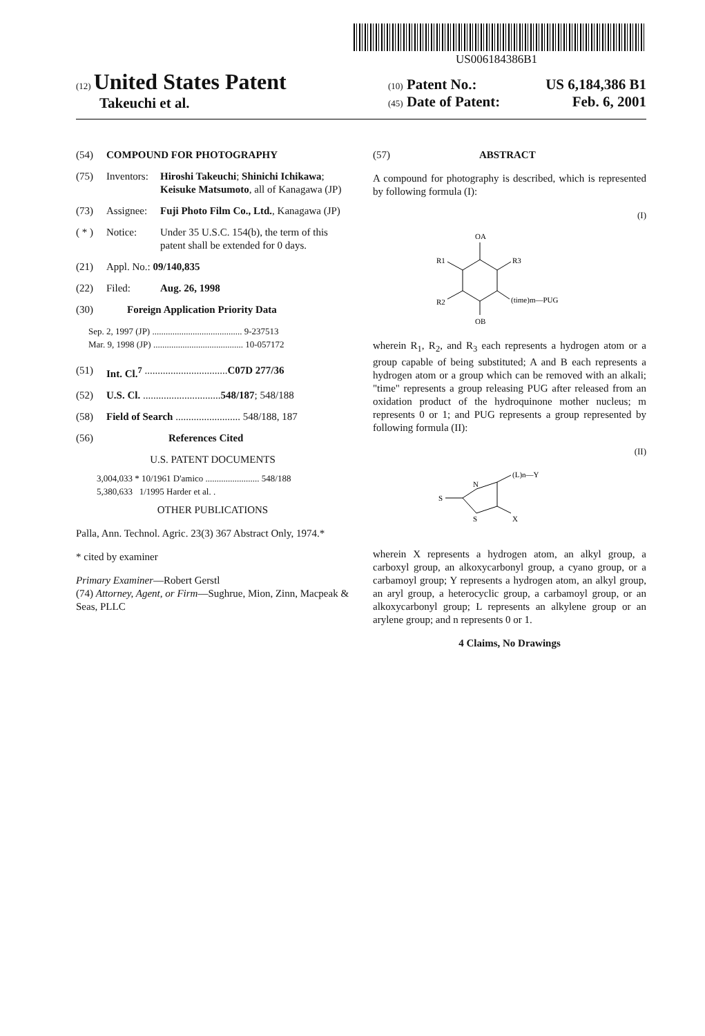US006184386B1
(12) United States Patent
Takeuchi et al.
(10) Patent No.: US 6,184,386 B1
(45) Date of Patent: Feb. 6, 2001
(54) COMPOUND FOR PHOTOGRAPHY
(75) Inventors: Hiroshi Takeuchi; Shinichi Ichikawa; Keisuke Matsumoto, all of Kanagawa (JP)
(73) Assignee: Fuji Photo Film Co., Ltd., Kanagawa (JP)
( * ) Notice: Under 35 U.S.C. 154(b), the term of this patent shall be extended for 0 days.
(21) Appl. No.: 09/140,835
(22) Filed: Aug. 26, 1998
(30) Foreign Application Priority Data
Sep. 2, 1997 (JP) ........................................ 9-237513
Mar. 9, 1998 (JP) ........................................ 10-057172
(51) Int. Cl.<sup>7</sup> ................................ C07D 277/36
(52) U.S. Cl. .............................. 548/187; 548/188
(58) Field of Search ......................... 548/188, 187
(56) References Cited
U.S. PATENT DOCUMENTS
3,004,033 * 10/1961 D'amico ........................ 548/188
5,380,633 1/1995 Harder et al. .
OTHER PUBLICATIONS
Palla, Ann. Technol. Agric. 23(3) 367 Abstract Only, 1974.*
* cited by examiner
Primary Examiner—Robert Gerstl
(74) Attorney, Agent, or Firm—Sughrue, Mion, Zinn, Macpeak & Seas, PLLC
(57) ABSTRACT
A compound for photography is described, which is represented by following formula (I):
(I)
OA
OB
R1
R3
R2
(time)m—PUG
wherein R<sub>1</sub>, R<sub>2</sub>, and R<sub>3</sub> each represents a hydrogen atom or a group capable of being substituted; A and B each represents a hydrogen atom or a group which can be removed with an alkali; "time" represents a group releasing PUG after released from an oxidation product of the hydroquinone mother nucleus; m represents 0 or 1; and PUG represents a group represented by following formula (II):
(II)
S
N
S
(L)n—Y
X
wherein X represents a hydrogen atom, an alkyl group, a carboxyl group, an alkoxycarbonyl group, a cyano group, or a carbamoyl group; Y represents a hydrogen atom, an alkyl group, an aryl group, a heterocyclic group, a carbamoyl group, or an alkoxycarbonyl group; L represents an alkylene group or an arylene group; and n represents 0 or 1.
4 Claims, No Drawings